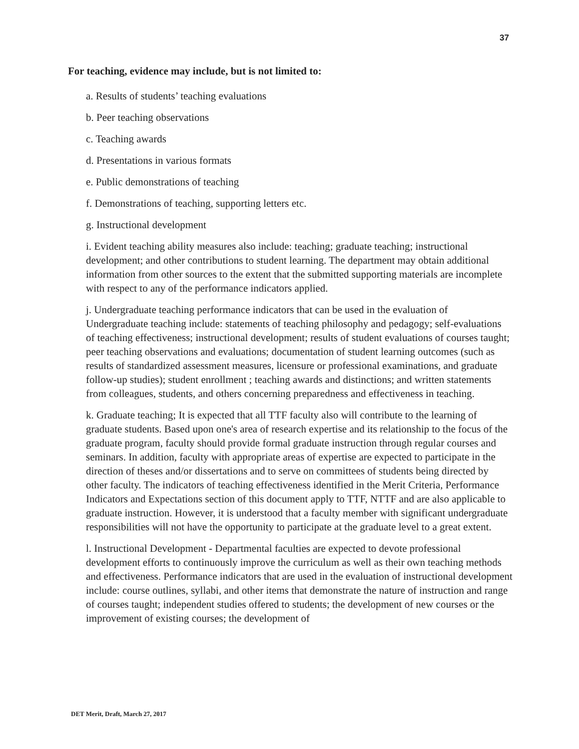37
For teaching, evidence may include, but is not limited to:
a. Results of students’ teaching evaluations
b. Peer teaching observations
c. Teaching awards
d. Presentations in various formats
e. Public demonstrations of teaching
f. Demonstrations of teaching, supporting letters etc.
g. Instructional development
i. Evident teaching ability measures also include: teaching; graduate teaching; instructional development; and other contributions to student learning. The department may obtain additional information from other sources to the extent that the submitted supporting materials are incomplete with respect to any of the performance indicators applied.
j. Undergraduate teaching performance indicators that can be used in the evaluation of Undergraduate teaching include: statements of teaching philosophy and pedagogy; self-evaluations of teaching effectiveness; instructional development; results of student evaluations of courses taught; peer teaching observations and evaluations; documentation of student learning outcomes (such as results of standardized assessment measures, licensure or professional examinations, and graduate follow-up studies); student enrollment ; teaching awards and distinctions; and written statements from colleagues, students, and others concerning preparedness and effectiveness in teaching.
k. Graduate teaching; It is expected that all TTF faculty also will contribute to the learning of graduate students. Based upon one's area of research expertise and its relationship to the focus of the graduate program, faculty should provide formal graduate instruction through regular courses and seminars. In addition, faculty with appropriate areas of expertise are expected to participate in the direction of theses and/or dissertations and to serve on committees of students being directed by other faculty. The indicators of teaching effectiveness identified in the Merit Criteria, Performance Indicators and Expectations section of this document apply to TTF, NTTF and are also applicable to graduate instruction. However, it is understood that a faculty member with significant undergraduate responsibilities will not have the opportunity to participate at the graduate level to a great extent.
l. Instructional Development - Departmental faculties are expected to devote professional development efforts to continuously improve the curriculum as well as their own teaching methods and effectiveness. Performance indicators that are used in the evaluation of instructional development include: course outlines, syllabi, and other items that demonstrate the nature of instruction and range of courses taught; independent studies offered to students; the development of new courses or the improvement of existing courses; the development of
DET Merit, Draft, March 27, 2017